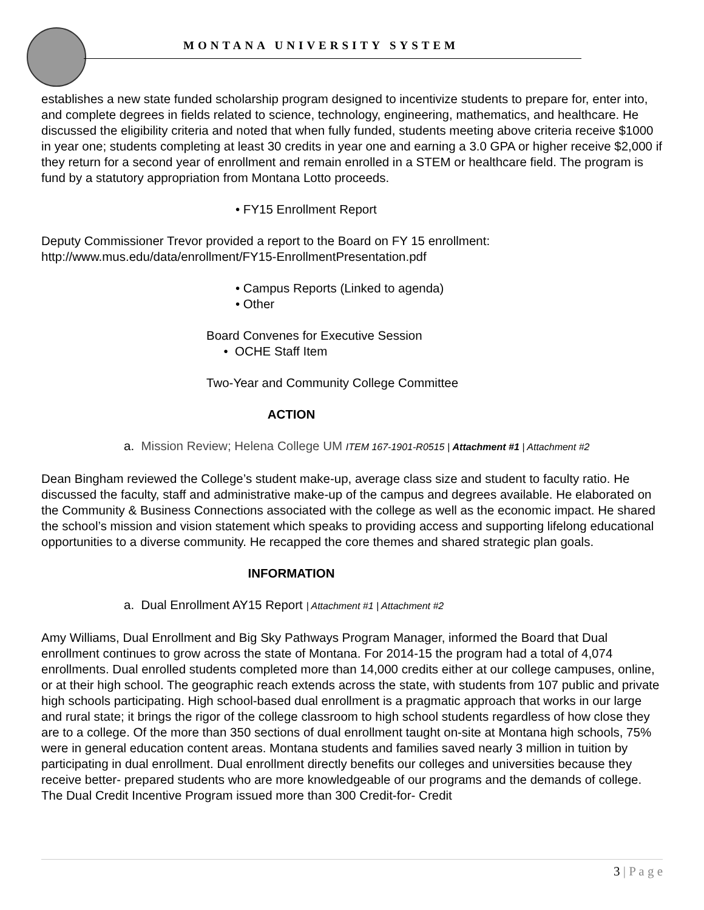MONTANA UNIVERSITY SYSTEM
establishes a new state funded scholarship program designed to incentivize students to prepare for, enter into, and complete degrees in fields related to science, technology, engineering, mathematics, and healthcare. He discussed the eligibility criteria and noted that when fully funded, students meeting above criteria receive $1000 in year one; students completing at least 30 credits in year one and earning a 3.0 GPA or higher receive $2,000 if they return for a second year of enrollment and remain enrolled in a STEM or healthcare field. The program is fund by a statutory appropriation from Montana Lotto proceeds.
• FY15 Enrollment Report
Deputy Commissioner Trevor provided a report to the Board on FY 15 enrollment:
http://www.mus.edu/data/enrollment/FY15-EnrollmentPresentation.pdf
• Campus Reports (Linked to agenda)
• Other
Board Convenes for Executive Session
• OCHE Staff Item
Two-Year and Community College Committee
ACTION
a. Mission Review; Helena College UM ITEM 167-1901-R0515 | Attachment #1 | Attachment #2
Dean Bingham reviewed the College’s student make-up, average class size and student to faculty ratio. He discussed the faculty, staff and administrative make-up of the campus and degrees available. He elaborated on the Community & Business Connections associated with the college as well as the economic impact. He shared the school’s mission and vision statement which speaks to providing access and supporting lifelong educational opportunities to a diverse community. He recapped the core themes and shared strategic plan goals.
INFORMATION
a. Dual Enrollment AY15 Report | Attachment #1 | Attachment #2
Amy Williams, Dual Enrollment and Big Sky Pathways Program Manager, informed the Board that Dual enrollment continues to grow across the state of Montana. For 2014-15 the program had a total of 4,074 enrollments. Dual enrolled students completed more than 14,000 credits either at our college campuses, online, or at their high school. The geographic reach extends across the state, with students from 107 public and private high schools participating. High school-based dual enrollment is a pragmatic approach that works in our large and rural state; it brings the rigor of the college classroom to high school students regardless of how close they are to a college. Of the more than 350 sections of dual enrollment taught on-site at Montana high schools, 75% were in general education content areas. Montana students and families saved nearly 3 million in tuition by participating in dual enrollment. Dual enrollment directly benefits our colleges and universities because they receive better- prepared students who are more knowledgeable of our programs and the demands of college. The Dual Credit Incentive Program issued more than 300 Credit-for- Credit
3 | P a g e